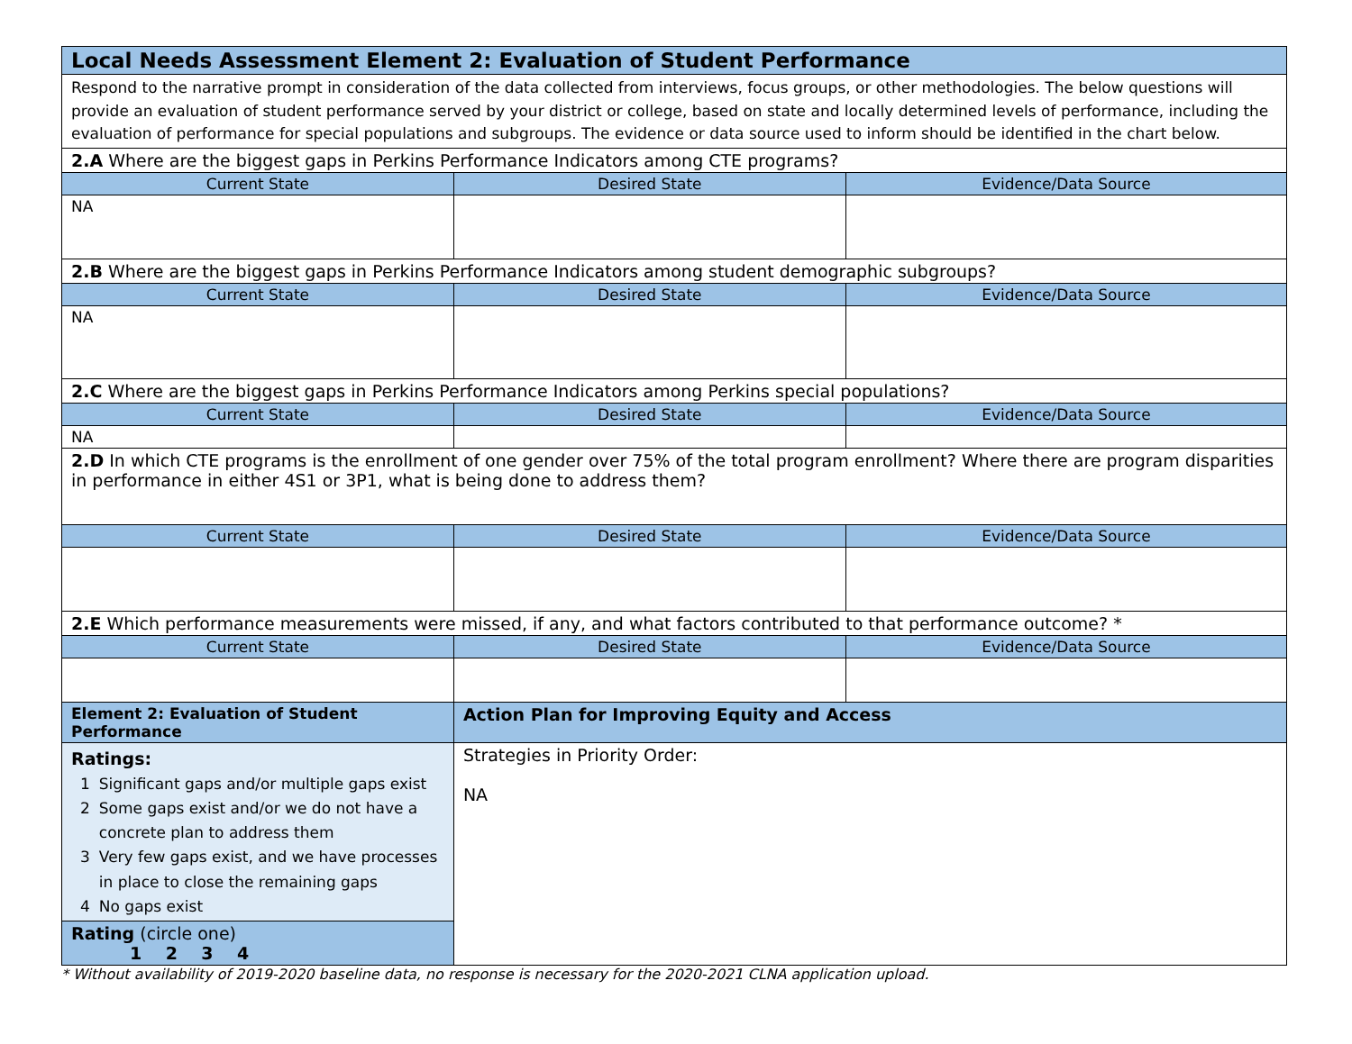| Local Needs Assessment Element 2: Evaluation of Student Performance | | |
| Respond to the narrative prompt in consideration of the data collected from interviews, focus groups, or other methodologies. The below questions will provide an evaluation of student performance served by your district or college, based on state and locally determined levels of performance, including the evaluation of performance for special populations and subgroups. The evidence or data source used to inform should be identified in the chart below. | | |
| 2.A Where are the biggest gaps in Perkins Performance Indicators among CTE programs? | | |
| Current State | Desired State | Evidence/Data Source |
| NA | | |
| 2.B Where are the biggest gaps in Perkins Performance Indicators among student demographic subgroups? | | |
| Current State | Desired State | Evidence/Data Source |
| NA | | |
| 2.C Where are the biggest gaps in Perkins Performance Indicators among Perkins special populations? | | |
| Current State | Desired State | Evidence/Data Source |
| NA | | |
| 2.D In which CTE programs is the enrollment of one gender over 75% of the total program enrollment? Where there are program disparities in performance in either 4S1 or 3P1, what is being done to address them? | | |
| Current State | Desired State | Evidence/Data Source |
| 2.E Which performance measurements were missed, if any, and what factors contributed to that performance outcome? * | | |
| Current State | Desired State | Evidence/Data Source |
| Element 2: Evaluation of Student Performance | Action Plan for Improving Equity and Access | |
| Ratings: / 1 / Significant gaps and/or multiple gaps exist / / 2 / Some gaps exist and/or we do not have a concrete plan to address them / / 3 / Very few gaps exist, and we have processes in place to close the remaining gaps / / 4 / No gaps exist / | Strategies in Priority Order: NA | |
| Rating (circle one) 1 2 3 4 | | |
* Without availability of 2019-2020 baseline data, no response is necessary for the 2020-2021 CLNA application upload.